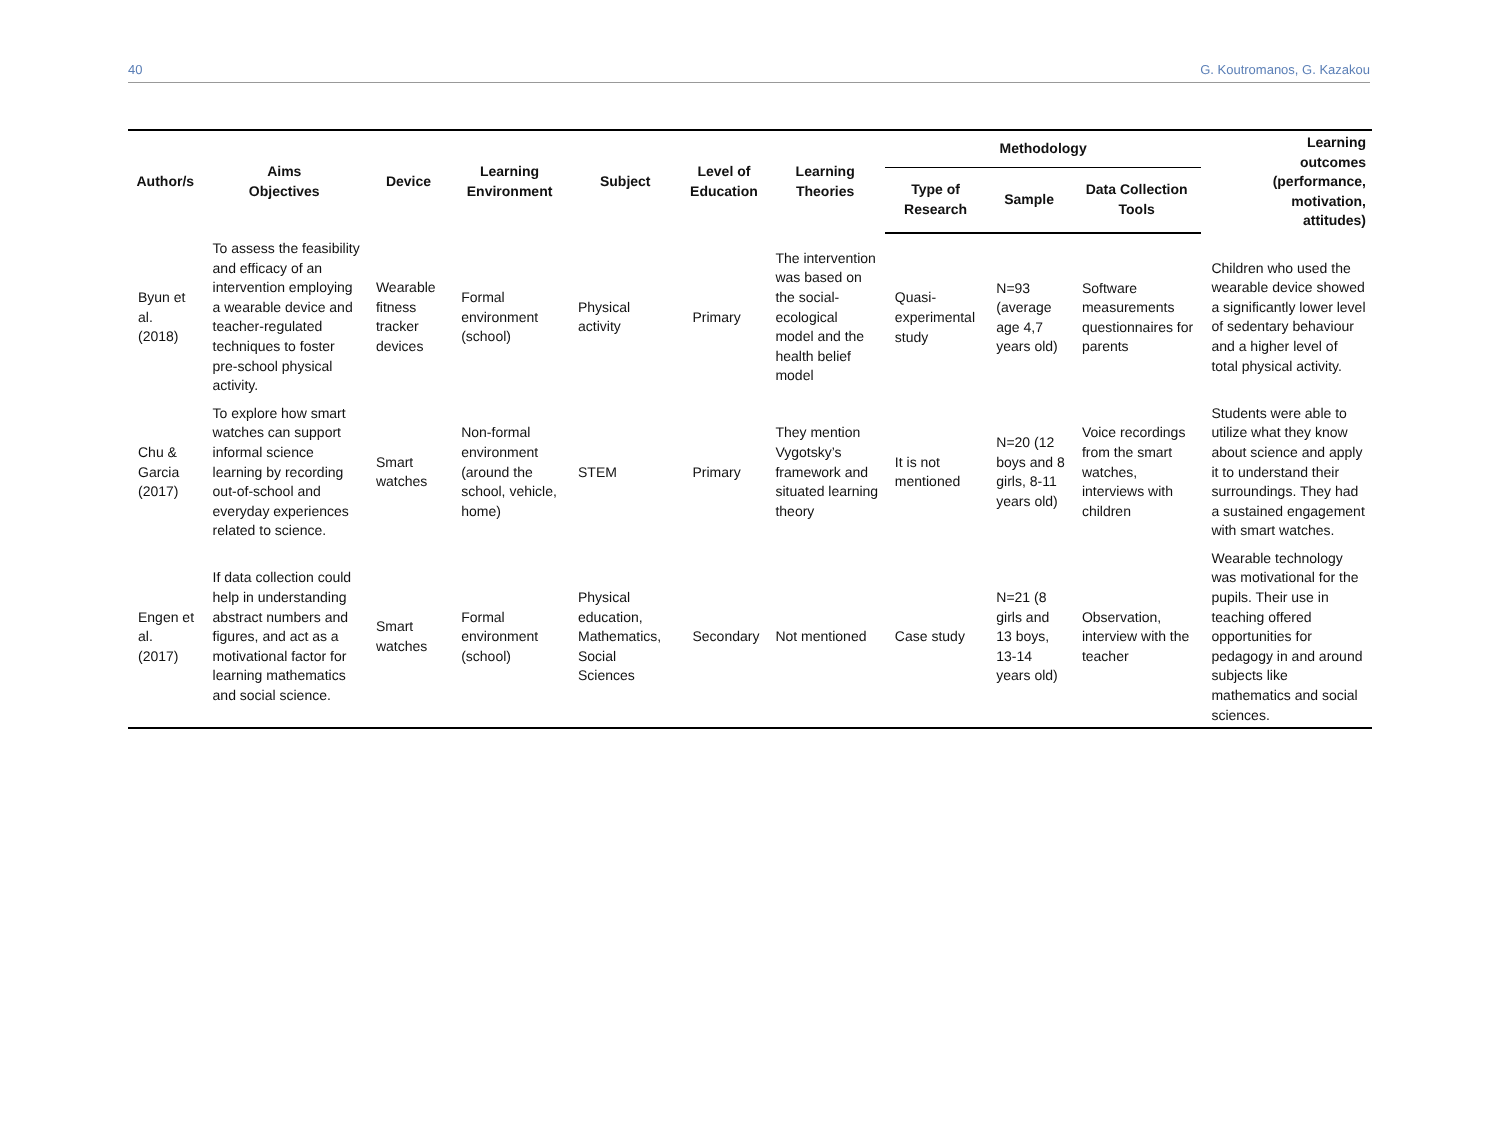40 G. Koutromanos, G. Kazakou
| Author/s | Aims Objectives | Device | Learning Environment | Subject | Level of Education | Learning Theories | Methodology | | | Learning outcomes (performance, motivation, attitudes) |
| --- | --- | --- | --- | --- | --- | --- | --- | --- | --- | --- |
| | | | | | | | Type of Research | Sample | Data Collection Tools | |
| Byun et al. (2018) | To assess the feasibility and efficacy of an intervention employing a wearable device and teacher-regulated techniques to foster pre-school physical activity. | Wearable fitness tracker devices | Formal environment (school) | Physical activity | Primary | The intervention was based on the social-ecological model and the health belief model | Quasi-experimental study | N=93 (average age 4,7 years old) | Software measurements questionnaires for parents | Children who used the wearable device showed a significantly lower level of sedentary behaviour and a higher level of total physical activity. |
| Chu & Garcia (2017) | To explore how smart watches can support informal science learning by recording out-of-school and everyday experiences related to science. | Smart watches | Non-formal environment (around the school, vehicle, home) | STEM | Primary | They mention Vygotsky’s framework and situated learning theory | It is not mentioned | N=20 (12 boys and 8 girls, 8-11 years old) | Voice recordings from the smart watches, interviews with children | Students were able to utilize what they know about science and apply it to understand their surroundings. They had a sustained engagement with smart watches. |
| Engen et al. (2017) | If data collection could help in understanding abstract numbers and figures, and act as a motivational factor for learning mathematics and social science. | Smart watches | Formal environment (school) | Physical education, Mathematics, Social Sciences | Secondary | Not mentioned | Case study | N=21 (8 girls and 13 boys, 13-14 years old) | Observation, interview with the teacher | Wearable technology was motivational for the pupils. Their use in teaching offered opportunities for pedagogy in and around subjects like mathematics and social sciences. |